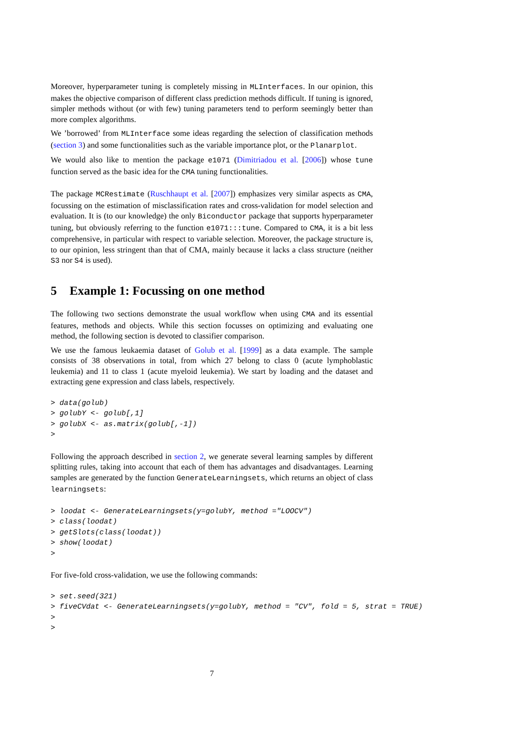Moreover, hyperparameter tuning is completely missing in MLInterfaces. In our opinion, this makes the objective comparison of different class prediction methods difficult. If tuning is ignored, simpler methods without (or with few) tuning parameters tend to perform seemingly better than more complex algorithms.
We ’borrowed’ from MLInterface some ideas regarding the selection of classification methods (section 3) and some functionalities such as the variable importance plot, or the Planarplot.
We would also like to mention the package e1071 (Dimitriadou et al. [2006]) whose tune function served as the basic idea for the CMA tuning functionalities.
The package MCRestimate (Ruschhaupt et al. [2007]) emphasizes very similar aspects as CMA, focussing on the estimation of misclassification rates and cross-validation for model selection and evaluation. It is (to our knowledge) the only Biconductor package that supports hyperparameter tuning, but obviously referring to the function e1071:::tune. Compared to CMA, it is a bit less comprehensive, in particular with respect to variable selection. Moreover, the package structure is, to our opinion, less stringent than that of CMA, mainly because it lacks a class structure (neither S3 nor S4 is used).
5 Example 1: Focussing on one method
The following two sections demonstrate the usual workflow when using CMA and its essential features, methods and objects. While this section focusses on optimizing and evaluating one method, the following section is devoted to classifier comparison.
We use the famous leukaemia dataset of Golub et al. [1999] as a data example. The sample consists of 38 observations in total, from which 27 belong to class 0 (acute lymphoblastic leukemia) and 11 to class 1 (acute myeloid leukemia). We start by loading and the dataset and extracting gene expression and class labels, respectively.
> data(golub)
> golubY <- golub[,1]
> golubX <- as.matrix(golub[,-1])
>
Following the approach described in section 2, we generate several learning samples by different splitting rules, taking into account that each of them has advantages and disadvantages. Learning samples are generated by the function GenerateLearningsets, which returns an object of class learningsets:
> loodat <- GenerateLearningsets(y=golubY, method ="LOOCV")
> class(loodat)
> getSlots(class(loodat))
> show(loodat)
>
For five-fold cross-validation, we use the following commands:
> set.seed(321)
> fiveCVdat <- GenerateLearningsets(y=golubY, method = "CV", fold = 5, strat = TRUE)
>
>
7